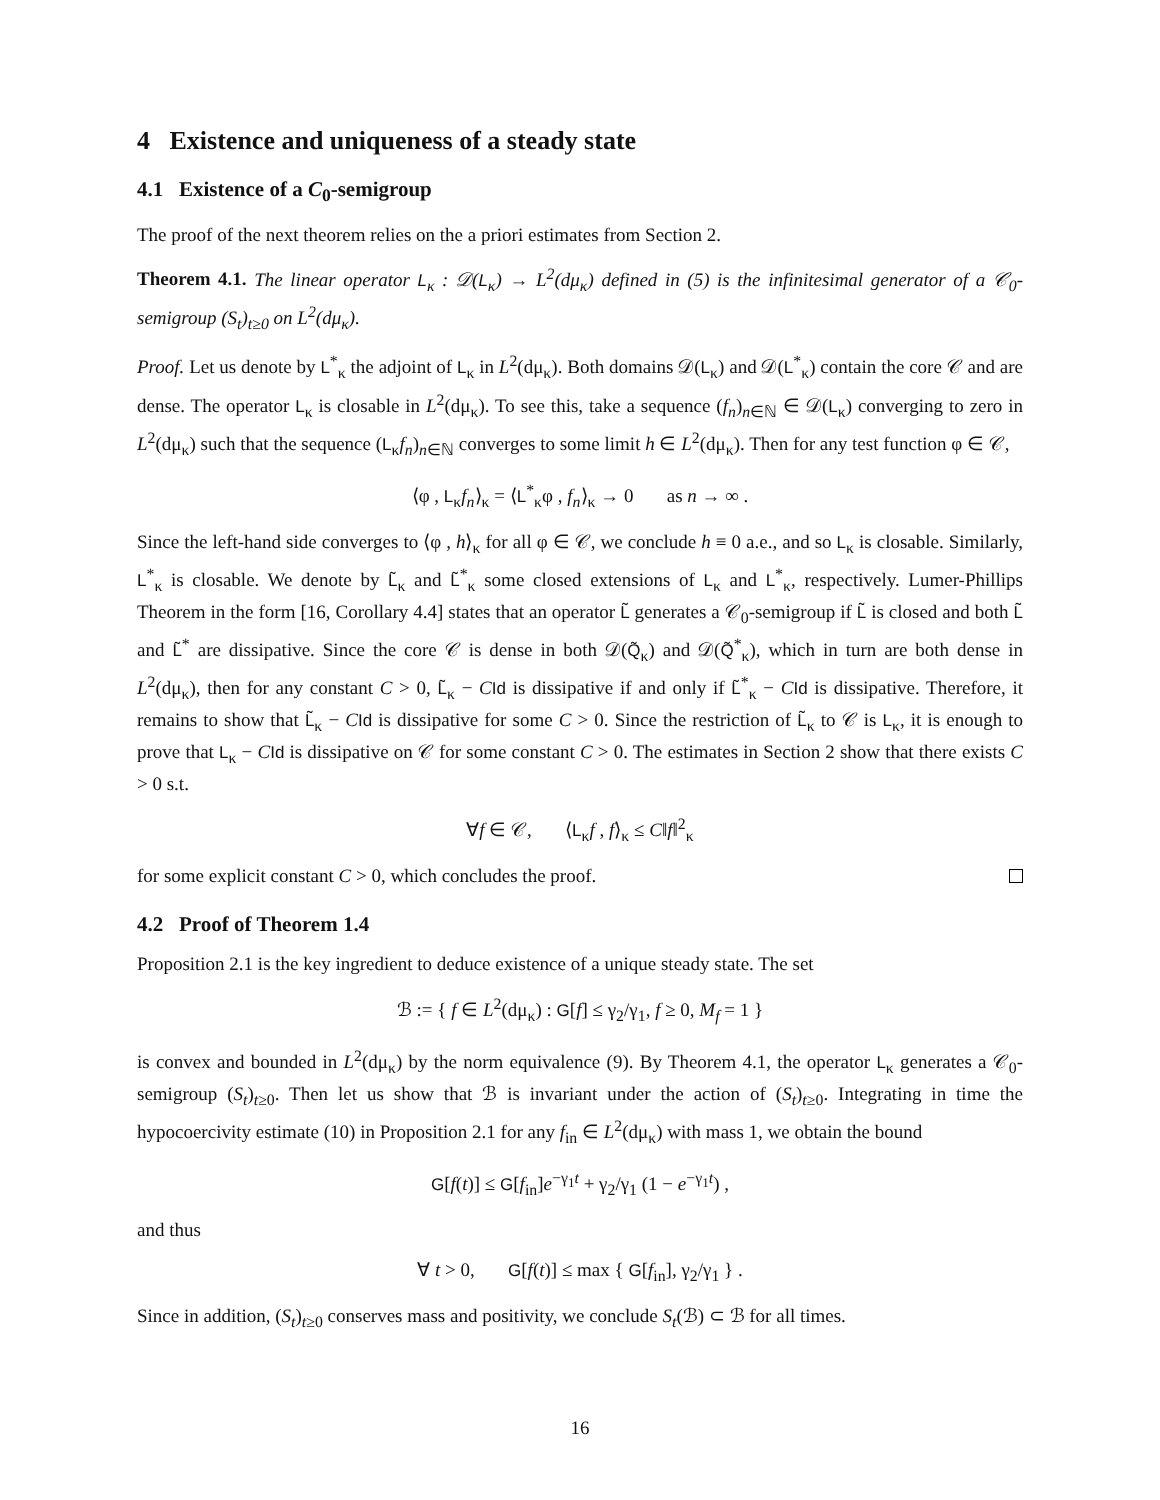4 Existence and uniqueness of a steady state
4.1 Existence of a C<sub>0</sub>-semigroup
The proof of the next theorem relies on the a priori estimates from Section 2.
Theorem 4.1. The linear operator L<sub>κ</sub> : 𝒟(L<sub>κ</sub>) → L<sup>2</sup>(dμ<sub>κ</sub>) defined in (5) is the infinitesimal generator of a 𝒞<sub>0</sub>-semigroup (S<sub>t</sub>)<sub>t≥0</sub> on L<sup>2</sup>(dμ<sub>κ</sub>).
Proof. Let us denote by L<sup>*</sup><sub>κ</sub> the adjoint of L<sub>κ</sub> in L<sup>2</sup>(dμ<sub>κ</sub>). Both domains 𝒟(L<sub>κ</sub>) and 𝒟(L<sup>*</sup><sub>κ</sub>) contain the core 𝒞 and are dense. The operator L<sub>κ</sub> is closable in L<sup>2</sup>(dμ<sub>κ</sub>). To see this, take a sequence (f<sub>n</sub>)<sub>n∈ℕ</sub> ∈ 𝒟(L<sub>κ</sub>) converging to zero in L<sup>2</sup>(dμ<sub>κ</sub>) such that the sequence (L<sub>κ</sub>f<sub>n</sub>)<sub>n∈ℕ</sub> converges to some limit h ∈ L<sup>2</sup>(dμ<sub>κ</sub>). Then for any test function φ ∈ 𝒞,
⟨φ , L<sub>κ</sub>f<sub>n</sub>⟩<sub>κ</sub> = ⟨L<sup>*</sup><sub>κ</sub>φ , f<sub>n</sub>⟩<sub>κ</sub> → 0 as n → ∞ .
Since the left-hand side converges to ⟨φ , h⟩<sub>κ</sub> for all φ ∈ 𝒞, we conclude h ≡ 0 a.e., and so L<sub>κ</sub> is closable. Similarly, L<sup>*</sup><sub>κ</sub> is closable. We denote by L̃<sub>κ</sub> and L̃<sup>*</sup><sub>κ</sub> some closed extensions of L<sub>κ</sub> and L<sup>*</sup><sub>κ</sub>, respectively. Lumer-Phillips Theorem in the form [16, Corollary 4.4] states that an operator L̃ generates a 𝒞<sub>0</sub>-semigroup if L̃ is closed and both L̃ and L̃<sup>*</sup> are dissipative. Since the core 𝒞 is dense in both 𝒟(Q̃<sub>κ</sub>) and 𝒟(Q̃<sup>*</sup><sub>κ</sub>), which in turn are both dense in L<sup>2</sup>(dμ<sub>κ</sub>), then for any constant C > 0, L̃<sub>κ</sub> − CId is dissipative if and only if L̃<sup>*</sup><sub>κ</sub> − CId is dissipative. Therefore, it remains to show that L̃<sub>κ</sub> − CId is dissipative for some C > 0. Since the restriction of L̃<sub>κ</sub> to 𝒞 is L<sub>κ</sub>, it is enough to prove that L<sub>κ</sub> − CId is dissipative on 𝒞 for some constant C > 0. The estimates in Section 2 show that there exists C > 0 s.t.
∀f ∈ 𝒞, ⟨L<sub>κ</sub>f , f⟩<sub>κ</sub> ≤ C‖f‖<sup>2</sup><sub>κ</sub>
for some explicit constant C > 0, which concludes the proof.
4.2 Proof of Theorem 1.4
Proposition 2.1 is the key ingredient to deduce existence of a unique steady state. The set
ℬ := { f ∈ L<sup>2</sup>(dμ<sub>κ</sub>) : G[f] ≤ γ<sub>2</sub>/γ<sub>1</sub>, f ≥ 0, M<sub>f</sub> = 1 }
is convex and bounded in L<sup>2</sup>(dμ<sub>κ</sub>) by the norm equivalence (9). By Theorem 4.1, the operator L<sub>κ</sub> generates a 𝒞<sub>0</sub>-semigroup (S<sub>t</sub>)<sub>t≥0</sub>. Then let us show that ℬ is invariant under the action of (S<sub>t</sub>)<sub>t≥0</sub>. Integrating in time the hypocoercivity estimate (10) in Proposition 2.1 for any f<sub>in</sub> ∈ L<sup>2</sup>(dμ<sub>κ</sub>) with mass 1, we obtain the bound
G[f(t)] ≤ G[f<sub>in</sub>]e<sup>−γ<sub>1</sub>t</sup> + γ<sub>2</sub>/γ<sub>1</sub> (1 − e<sup>−γ<sub>1</sub>t</sup>) ,
and thus
∀ t > 0, G[f(t)] ≤ max { G[f<sub>in</sub>], γ<sub>2</sub>/γ<sub>1</sub> } .
Since in addition, (S<sub>t</sub>)<sub>t≥0</sub> conserves mass and positivity, we conclude S<sub>t</sub>(ℬ) ⊂ ℬ for all times.
16